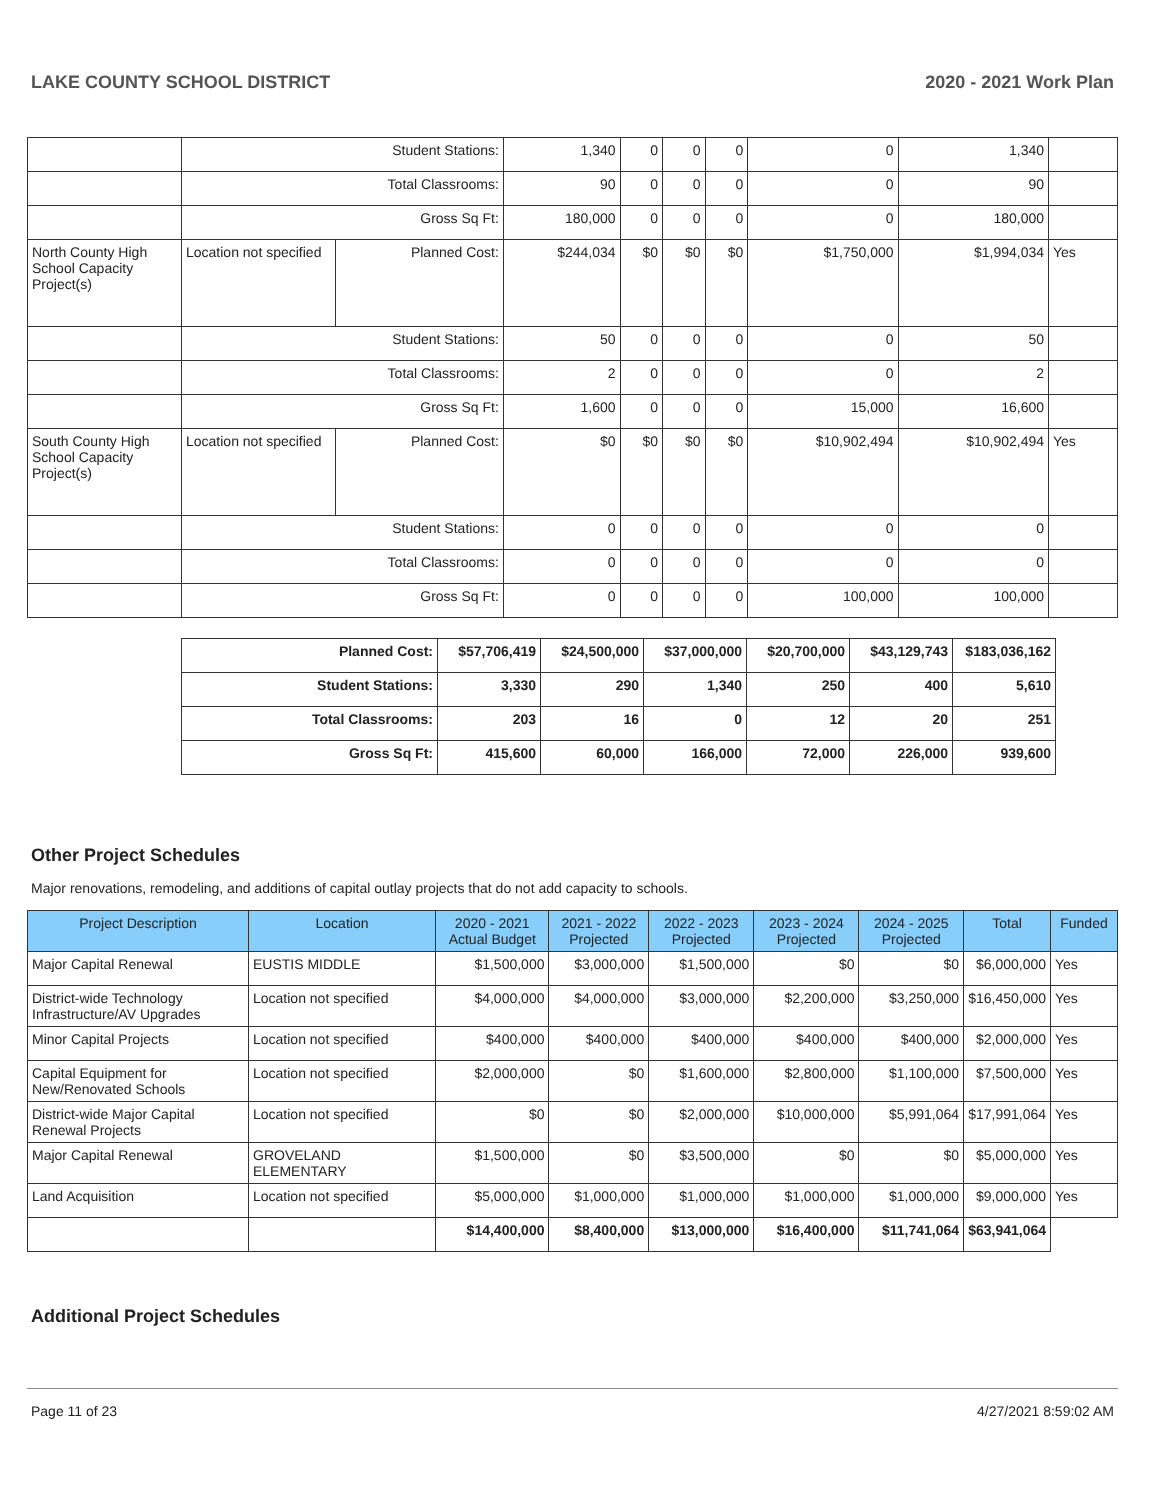LAKE COUNTY SCHOOL DISTRICT 2020 - 2021 Work Plan
| | Student Stations: | | 1,340 | 0 | 0 | 0 | 0 | 1,340 | |
| | Total Classrooms: | | 90 | 0 | 0 | 0 | 0 | 90 | |
| | Gross Sq Ft: | | 180,000 | 0 | 0 | 0 | 0 | 180,000 | |
| North County High School Capacity Project(s) | Location not specified | Planned Cost: | $244,034 | $0 | $0 | $0 | $1,750,000 | $1,994,034 | Yes |
| | Student Stations: | | 50 | 0 | 0 | 0 | 0 | 50 | |
| | Total Classrooms: | | 2 | 0 | 0 | 0 | 0 | 2 | |
| | Gross Sq Ft: | | 1,600 | 0 | 0 | 0 | 15,000 | 16,600 | |
| South County High School Capacity Project(s) | Location not specified | Planned Cost: | $0 | $0 | $0 | $0 | $10,902,494 | $10,902,494 | Yes |
| | Student Stations: | | 0 | 0 | 0 | 0 | 0 | 0 | |
| | Total Classrooms: | | 0 | 0 | 0 | 0 | 0 | 0 | |
| | Gross Sq Ft: | | 0 | 0 | 0 | 0 | 100,000 | 100,000 | |
| Planned Cost: | $57,706,419 | $24,500,000 | $37,000,000 | $20,700,000 | $43,129,743 | $183,036,162 |
| Student Stations: | 3,330 | 290 | 1,340 | 250 | 400 | 5,610 |
| Total Classrooms: | 203 | 16 | 0 | 12 | 20 | 251 |
| Gross Sq Ft: | 415,600 | 60,000 | 166,000 | 72,000 | 226,000 | 939,600 |
Other Project Schedules
Major renovations, remodeling, and additions of capital outlay projects that do not add capacity to schools.
| Project Description | Location | 2020 - 2021 Actual Budget | 2021 - 2022 Projected | 2022 - 2023 Projected | 2023 - 2024 Projected | 2024 - 2025 Projected | Total | Funded |
| --- | --- | --- | --- | --- | --- | --- | --- | --- |
| Major Capital Renewal | EUSTIS MIDDLE | $1,500,000 | $3,000,000 | $1,500,000 | $0 | $0 | $6,000,000 | Yes |
| District-wide Technology Infrastructure/AV Upgrades | Location not specified | $4,000,000 | $4,000,000 | $3,000,000 | $2,200,000 | $3,250,000 | $16,450,000 | Yes |
| Minor Capital Projects | Location not specified | $400,000 | $400,000 | $400,000 | $400,000 | $400,000 | $2,000,000 | Yes |
| Capital Equipment for New/Renovated Schools | Location not specified | $2,000,000 | $0 | $1,600,000 | $2,800,000 | $1,100,000 | $7,500,000 | Yes |
| District-wide Major Capital Renewal Projects | Location not specified | $0 | $0 | $2,000,000 | $10,000,000 | $5,991,064 | $17,991,064 | Yes |
| Major Capital Renewal | GROVELAND ELEMENTARY | $1,500,000 | $0 | $3,500,000 | $0 | $0 | $5,000,000 | Yes |
| Land Acquisition | Location not specified | $5,000,000 | $1,000,000 | $1,000,000 | $1,000,000 | $1,000,000 | $9,000,000 | Yes |
| | | $14,400,000 | $8,400,000 | $13,000,000 | $16,400,000 | $11,741,064 | $63,941,064 | |
Additional Project Schedules
Page 11 of 23 4/27/2021 8:59:02 AM